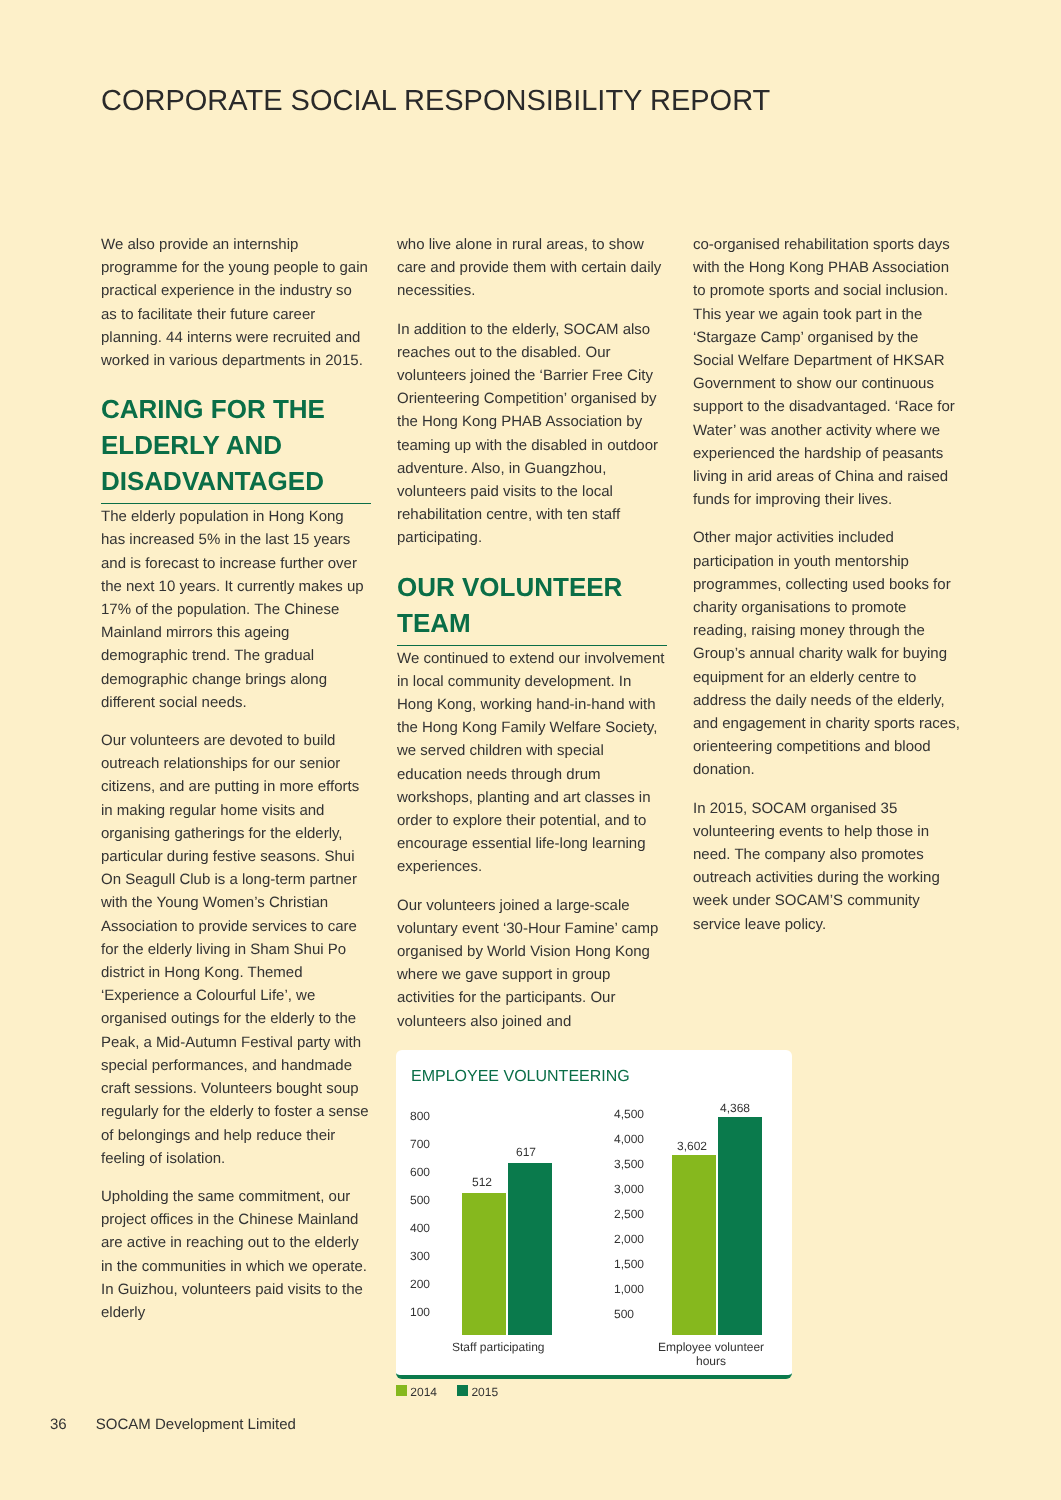CORPORATE SOCIAL RESPONSIBILITY REPORT
We also provide an internship programme for the young people to gain practical experience in the industry so as to facilitate their future career planning. 44 interns were recruited and worked in various departments in 2015.
CARING FOR THE ELDERLY AND DISADVANTAGED
The elderly population in Hong Kong has increased 5% in the last 15 years and is forecast to increase further over the next 10 years. It currently makes up 17% of the population. The Chinese Mainland mirrors this ageing demographic trend. The gradual demographic change brings along different social needs.
Our volunteers are devoted to build outreach relationships for our senior citizens, and are putting in more efforts in making regular home visits and organising gatherings for the elderly, particular during festive seasons. Shui On Seagull Club is a long-term partner with the Young Women’s Christian Association to provide services to care for the elderly living in Sham Shui Po district in Hong Kong. Themed ‘Experience a Colourful Life’, we organised outings for the elderly to the Peak, a Mid-Autumn Festival party with special performances, and handmade craft sessions. Volunteers bought soup regularly for the elderly to foster a sense of belongings and help reduce their feeling of isolation.
Upholding the same commitment, our project offices in the Chinese Mainland are active in reaching out to the elderly in the communities in which we operate. In Guizhou, volunteers paid visits to the elderly
who live alone in rural areas, to show care and provide them with certain daily necessities.
In addition to the elderly, SOCAM also reaches out to the disabled. Our volunteers joined the ‘Barrier Free City Orienteering Competition’ organised by the Hong Kong PHAB Association by teaming up with the disabled in outdoor adventure. Also, in Guangzhou, volunteers paid visits to the local rehabilitation centre, with ten staff participating.
OUR VOLUNTEER TEAM
We continued to extend our involvement in local community development. In Hong Kong, working hand-in-hand with the Hong Kong Family Welfare Society, we served children with special education needs through drum workshops, planting and art classes in order to explore their potential, and to encourage essential life-long learning experiences.
Our volunteers joined a large-scale voluntary event ‘30-Hour Famine’ camp organised by World Vision Hong Kong where we gave support in group activities for the participants. Our volunteers also joined and
co-organised rehabilitation sports days with the Hong Kong PHAB Association to promote sports and social inclusion. This year we again took part in the ‘Stargaze Camp’ organised by the Social Welfare Department of HKSAR Government to show our continuous support to the disadvantaged. ‘Race for Water’ was another activity where we experienced the hardship of peasants living in arid areas of China and raised funds for improving their lives.
Other major activities included participation in youth mentorship programmes, collecting used books for charity organisations to promote reading, raising money through the Group’s annual charity walk for buying equipment for an elderly centre to address the daily needs of the elderly, and engagement in charity sports races, orienteering competitions and blood donation.
In 2015, SOCAM organised 35 volunteering events to help those in need. The company also promotes outreach activities during the working week under SOCAM’S community service leave policy.
EMPLOYEE VOLUNTEERING
800
700
600
500
400
300
200
100
4,500
4,000
3,500
3,000
2,500
2,000
1,500
1,000
500
512
617 3,602
4,368
Staff participating
Employee volunteer
hours
2014 2015
36 SOCAM Development Limited